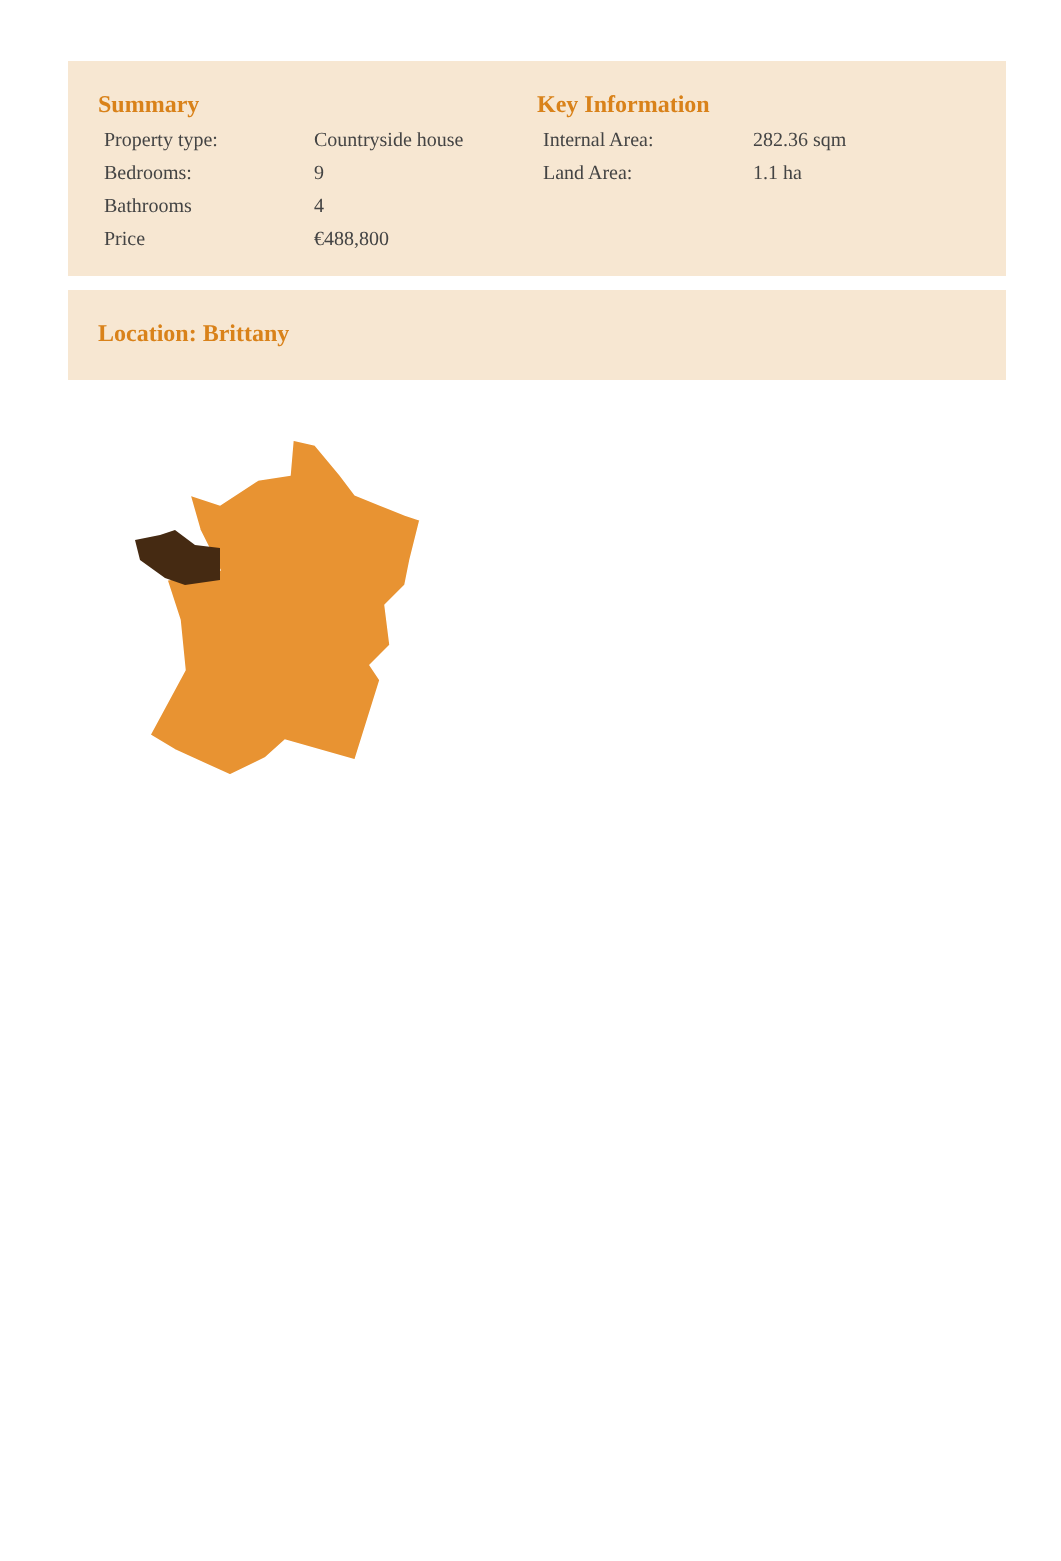Summary
| Property type: | Countryside house |
| Bedrooms: | 9 |
| Bathrooms | 4 |
| Price | €488,800 |
Key Information
| Internal Area: | 282.36 sqm |
| Land Area: | 1.1 ha |
Location: Brittany